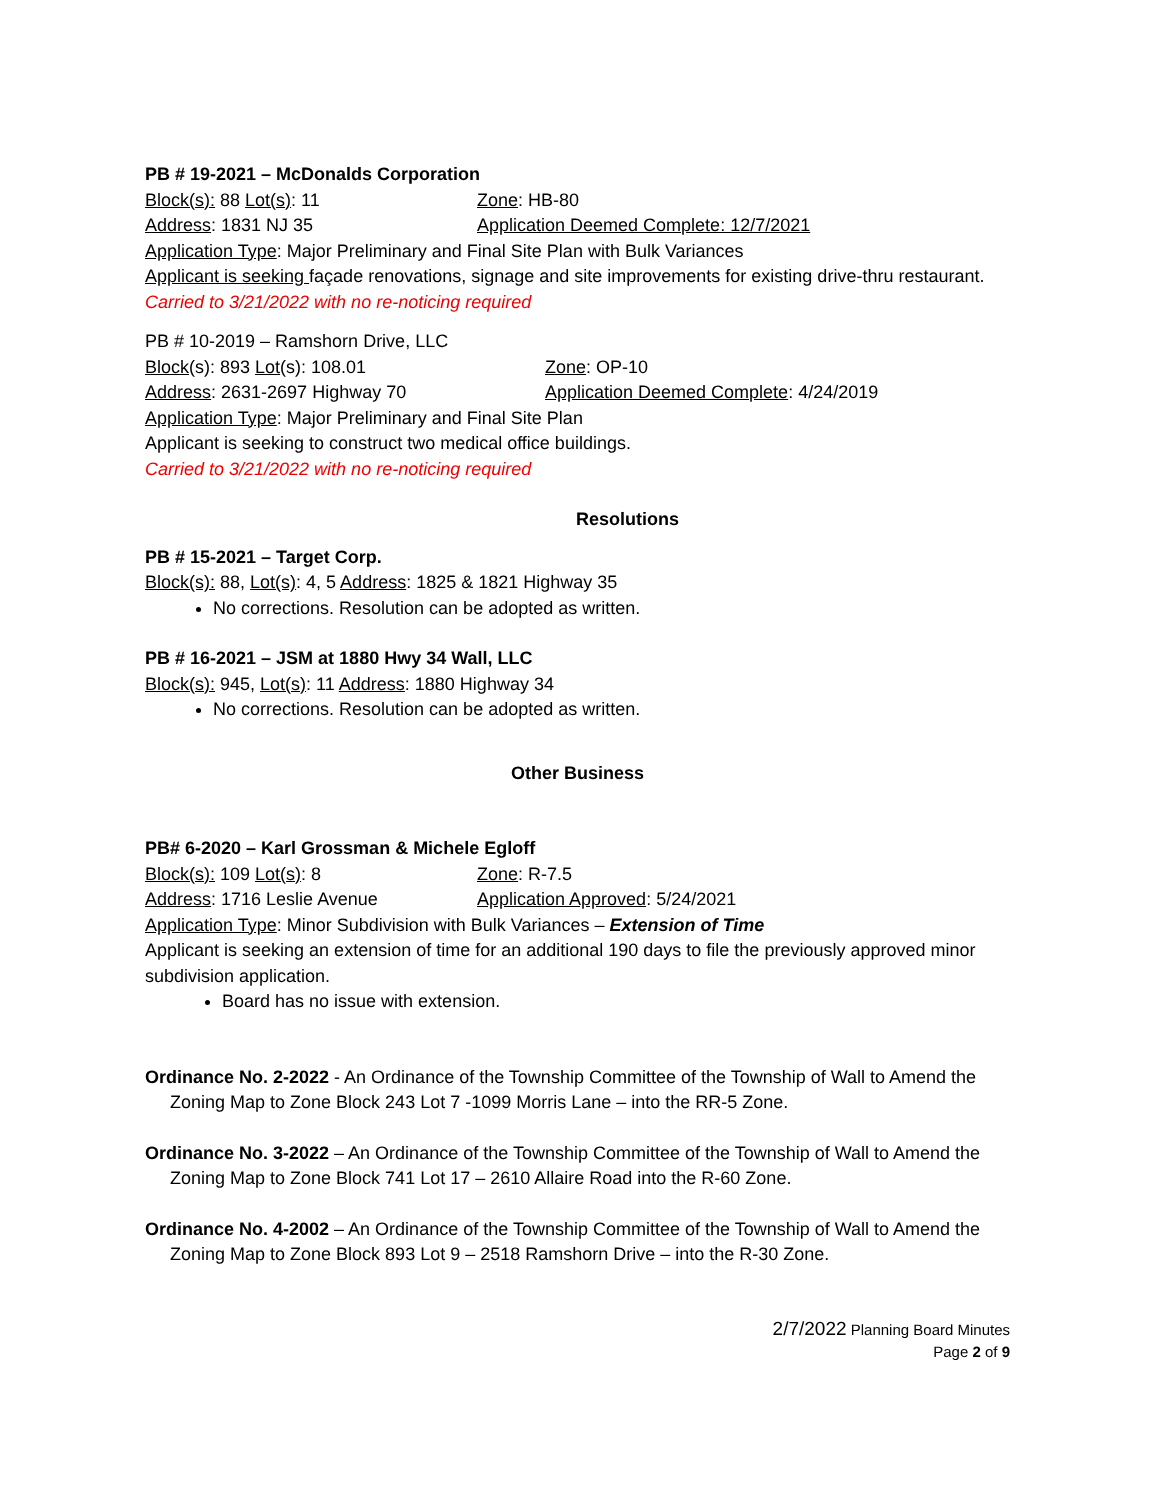PB # 19-2021 – McDonalds Corporation
Block(s): 88 Lot(s): 11 Zone: HB-80
Address: 1831 NJ 35 Application Deemed Complete: 12/7/2021
Application Type: Major Preliminary and Final Site Plan with Bulk Variances
Applicant is seeking façade renovations, signage and site improvements for existing drive-thru restaurant.
Carried to 3/21/2022 with no re-noticing required
PB # 10-2019 – Ramshorn Drive, LLC
Block(s): 893 Lot(s): 108.01 Zone: OP-10
Address: 2631-2697 Highway 70 Application Deemed Complete: 4/24/2019
Application Type: Major Preliminary and Final Site Plan
Applicant is seeking to construct two medical office buildings.
Carried to 3/21/2022 with no re-noticing required
Resolutions
PB # 15-2021 – Target Corp.
Block(s): 88, Lot(s): 4, 5 Address: 1825 & 1821 Highway 35
No corrections. Resolution can be adopted as written.
PB # 16-2021 – JSM at 1880 Hwy 34 Wall, LLC
Block(s): 945, Lot(s): 11 Address: 1880 Highway 34
No corrections. Resolution can be adopted as written.
Other Business
PB# 6-2020 – Karl Grossman & Michele Egloff
Block(s): 109 Lot(s): 8 Zone: R-7.5
Address: 1716 Leslie Avenue Application Approved: 5/24/2021
Application Type: Minor Subdivision with Bulk Variances – Extension of Time
Applicant is seeking an extension of time for an additional 190 days to file the previously approved minor subdivision application.
Board has no issue with extension.
Ordinance No. 2-2022 - An Ordinance of the Township Committee of the Township of Wall to Amend the Zoning Map to Zone Block 243 Lot 7 -1099 Morris Lane – into the RR-5 Zone.
Ordinance No. 3-2022 – An Ordinance of the Township Committee of the Township of Wall to Amend the Zoning Map to Zone Block 741 Lot 17 – 2610 Allaire Road into the R-60 Zone.
Ordinance No. 4-2002 – An Ordinance of the Township Committee of the Township of Wall to Amend the Zoning Map to Zone Block 893 Lot 9 – 2518 Ramshorn Drive – into the R-30 Zone.
2/7/2022 Planning Board Minutes
Page 2 of 9